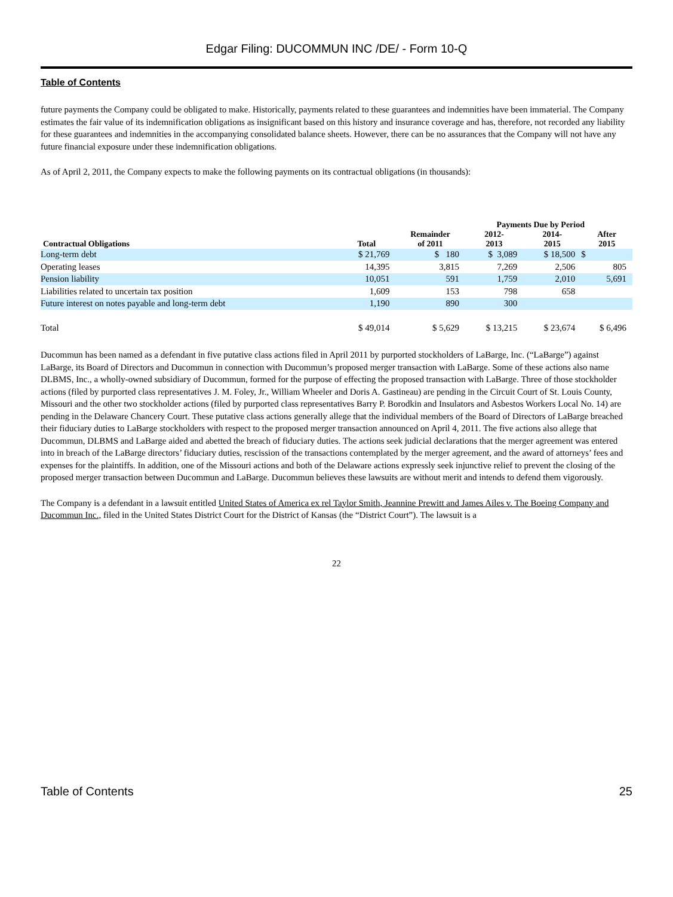Edgar Filing: DUCOMMUN INC /DE/ - Form 10-Q
Table of Contents
future payments the Company could be obligated to make. Historically, payments related to these guarantees and indemnities have been immaterial. The Company estimates the fair value of its indemnification obligations as insignificant based on this history and insurance coverage and has, therefore, not recorded any liability for these guarantees and indemnities in the accompanying consolidated balance sheets. However, there can be no assurances that the Company will not have any future financial exposure under these indemnification obligations.
As of April 2, 2011, the Company expects to make the following payments on its contractual obligations (in thousands):
| | | Payments Due by Period | | | |
| --- | --- | --- | --- | --- | --- |
| Contractual Obligations | Total | Remainder of 2011 | 2012- 2013 | 2014- 2015 | After 2015 |
| Long-term debt | $ 21,769 | $ 180 | $ 3,089 | $ 18,500 | $ |
| Operating leases | 14,395 | 3,815 | 7,269 | 2,506 | 805 |
| Pension liability | 10,051 | 591 | 1,759 | 2,010 | 5,691 |
| Liabilities related to uncertain tax position | 1,609 | 153 | 798 | 658 | |
| Future interest on notes payable and long-term debt | 1,190 | 890 | 300 | | |
| Total | $ 49,014 | $ 5,629 | $ 13,215 | $ 23,674 | $ 6,496 |
Ducommun has been named as a defendant in five putative class actions filed in April 2011 by purported stockholders of LaBarge, Inc. (“LaBarge”) against LaBarge, its Board of Directors and Ducommun in connection with Ducommun’s proposed merger transaction with LaBarge. Some of these actions also name DLBMS, Inc., a wholly-owned subsidiary of Ducommun, formed for the purpose of effecting the proposed transaction with LaBarge. Three of those stockholder actions (filed by purported class representatives J. M. Foley, Jr., William Wheeler and Doris A. Gastineau) are pending in the Circuit Court of St. Louis County, Missouri and the other two stockholder actions (filed by purported class representatives Barry P. Borodkin and Insulators and Asbestos Workers Local No. 14) are pending in the Delaware Chancery Court. These putative class actions generally allege that the individual members of the Board of Directors of LaBarge breached their fiduciary duties to LaBarge stockholders with respect to the proposed merger transaction announced on April 4, 2011. The five actions also allege that Ducommun, DLBMS and LaBarge aided and abetted the breach of fiduciary duties. The actions seek judicial declarations that the merger agreement was entered into in breach of the LaBarge directors’ fiduciary duties, rescission of the transactions contemplated by the merger agreement, and the award of attorneys’ fees and expenses for the plaintiffs. In addition, one of the Missouri actions and both of the Delaware actions expressly seek injunctive relief to prevent the closing of the proposed merger transaction between Ducommun and LaBarge. Ducommun believes these lawsuits are without merit and intends to defend them vigorously.
The Company is a defendant in a lawsuit entitled United States of America ex rel Taylor Smith, Jeannine Prewitt and James Ailes v. The Boeing Company and Ducommun Inc., filed in the United States District Court for the District of Kansas (the “District Court”). The lawsuit is a
22
Table of Contents 25